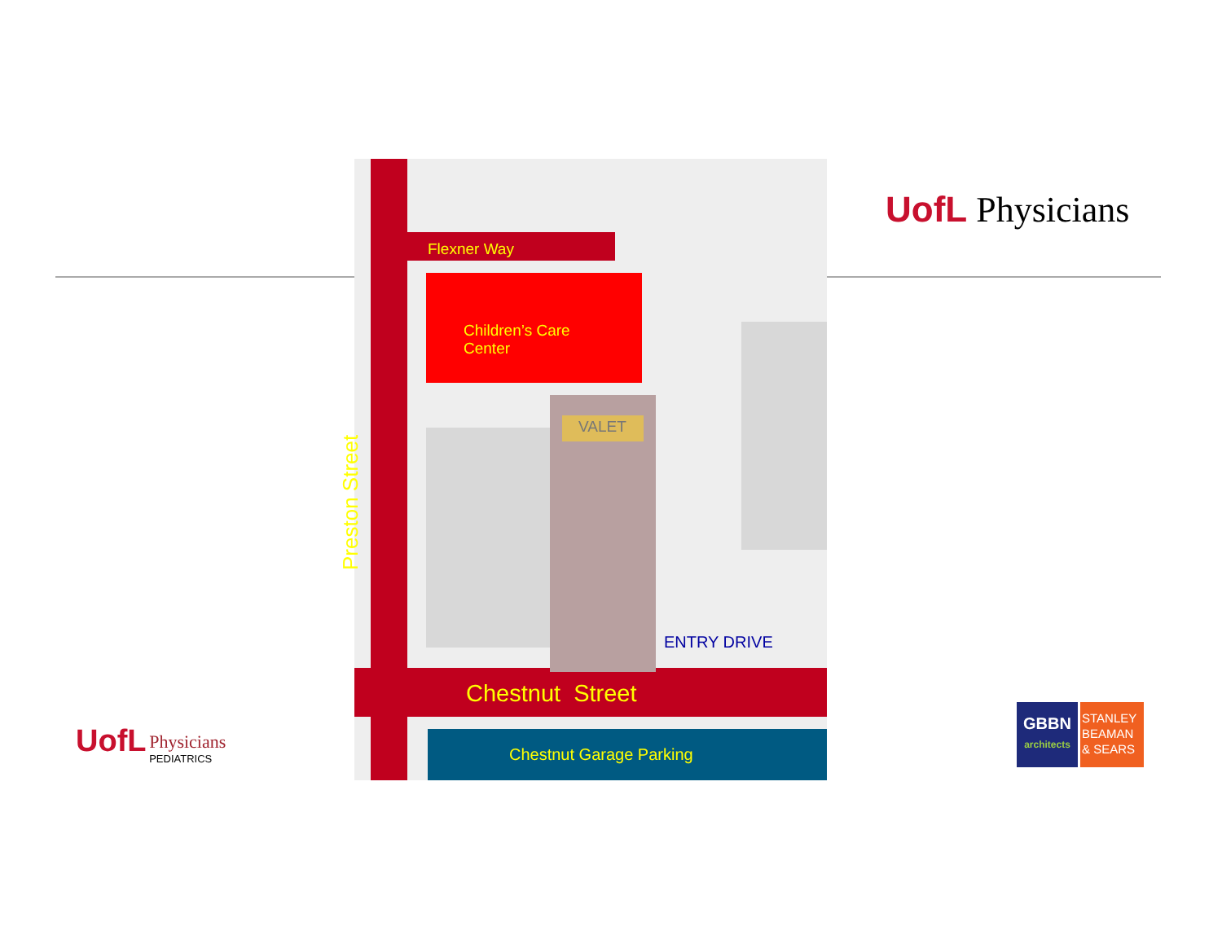Flexner Way
Children’s Care
Center
VALET
Preston Street
ENTRY DRIVE
Chestnut Street
Chestnut Garage Parking
UofL Physicians
UofL Physicians
PEDIATRICS
GBBN
architects
STANLEY BEAMAN & SEARS